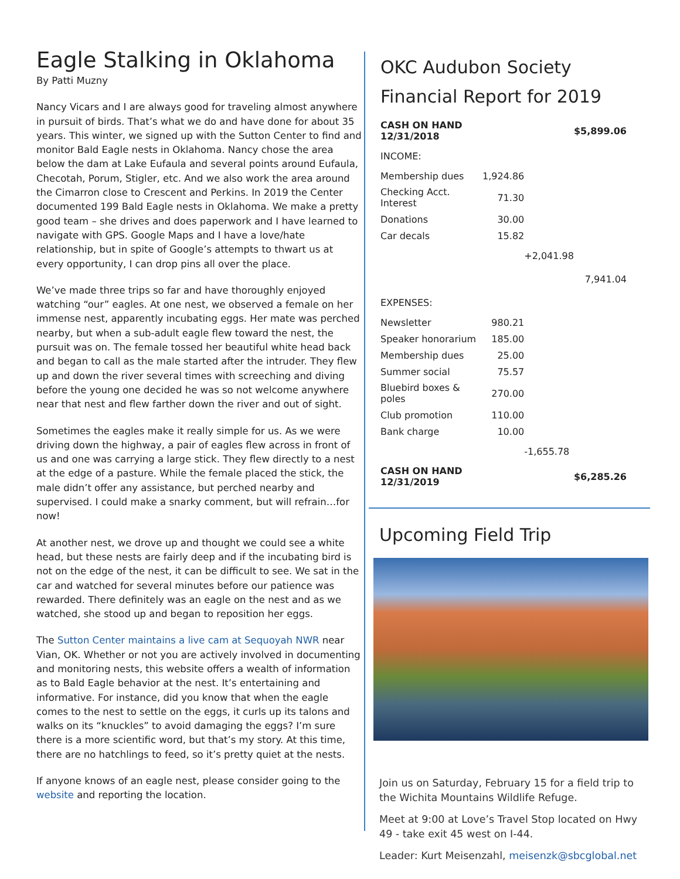Eagle Stalking in Oklahoma
By Patti Muzny
Nancy Vicars and I are always good for traveling almost anywhere in pursuit of birds. That’s what we do and have done for about 35 years. This winter, we signed up with the Sutton Center to find and monitor Bald Eagle nests in Oklahoma. Nancy chose the area below the dam at Lake Eufaula and several points around Eufaula, Checotah, Porum, Stigler, etc. And we also work the area around the Cimarron close to Crescent and Perkins. In 2019 the Center documented 199 Bald Eagle nests in Oklahoma. We make a pretty good team – she drives and does paperwork and I have learned to navigate with GPS. Google Maps and I have a love/hate relationship, but in spite of Google’s attempts to thwart us at every opportunity, I can drop pins all over the place.
We’ve made three trips so far and have thoroughly enjoyed watching “our” eagles. At one nest, we observed a female on her immense nest, apparently incubating eggs. Her mate was perched nearby, but when a sub-adult eagle flew toward the nest, the pursuit was on. The female tossed her beautiful white head back and began to call as the male started after the intruder. They flew up and down the river several times with screeching and diving before the young one decided he was so not welcome anywhere near that nest and flew farther down the river and out of sight.
Sometimes the eagles make it really simple for us. As we were driving down the highway, a pair of eagles flew across in front of us and one was carrying a large stick. They flew directly to a nest at the edge of a pasture. While the female placed the stick, the male didn’t offer any assistance, but perched nearby and supervised. I could make a snarky comment, but will refrain…for now!
At another nest, we drove up and thought we could see a white head, but these nests are fairly deep and if the incubating bird is not on the edge of the nest, it can be difficult to see. We sat in the car and watched for several minutes before our patience was rewarded. There definitely was an eagle on the nest and as we watched, she stood up and began to reposition her eggs.
The Sutton Center maintains a live cam at Sequoyah NWR near Vian, OK. Whether or not you are actively involved in documenting and monitoring nests, this website offers a wealth of information as to Bald Eagle behavior at the nest. It’s entertaining and informative. For instance, did you know that when the eagle comes to the nest to settle on the eggs, it curls up its talons and walks on its “knuckles” to avoid damaging the eggs? I’m sure there is a more scientific word, but that’s my story. At this time, there are no hatchlings to feed, so it’s pretty quiet at the nests.
If anyone knows of an eagle nest, please consider going to the website and reporting the location.
OKC Audubon Society
Financial Report for 2019
| CASH ON HAND 12/31/2018 | | | $5,899.06 |
| INCOME: | | | |
| Membership dues | 1,924.86 | | |
| Checking Acct. Interest | 71.30 | | |
| Donations | 30.00 | | |
| Car decals | 15.82 | | |
| | | +2,041.98 | |
| | | | 7,941.04 |
| EXPENSES: | | | |
| Newsletter | 980.21 | | |
| Speaker honorarium | 185.00 | | |
| Membership dues | 25.00 | | |
| Summer social | 75.57 | | |
| Bluebird boxes & poles | 270.00 | | |
| Club promotion | 110.00 | | |
| Bank charge | 10.00 | | |
| | | -1,655.78 | |
| CASH ON HAND 12/31/2019 | | | $6,285.26 |
Upcoming Field Trip
Join us on Saturday, February 15 for a field trip to the Wichita Mountains Wildlife Refuge.
Meet at 9:00 at Love’s Travel Stop located on Hwy 49 - take exit 45 west on I-44.
Leader: Kurt Meisenzahl, meisenzk@sbcglobal.net